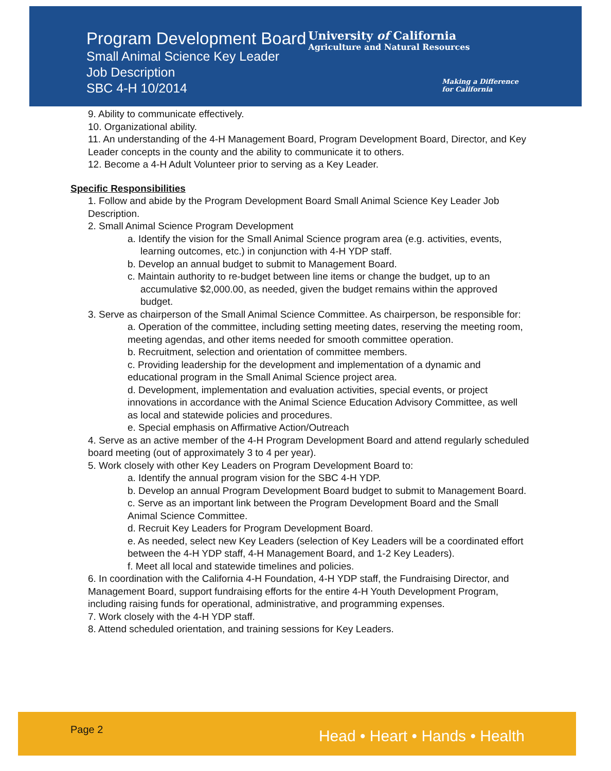Program Development Board
Small Animal Science Key Leader
Job Description
SBC 4-H 10/2014
University of California
Agriculture and Natural Resources
Making a Difference
for California
9. Ability to communicate effectively.
10. Organizational ability.
11. An understanding of the 4-H Management Board, Program Development Board, Director, and Key Leader concepts in the county and the ability to communicate it to others.
12. Become a 4-H Adult Volunteer prior to serving as a Key Leader.
Specific Responsibilities
1. Follow and abide by the Program Development Board Small Animal Science Key Leader Job Description.
2. Small Animal Science Program Development
a. Identify the vision for the Small Animal Science program area (e.g. activities, events, learning outcomes, etc.) in conjunction with 4-H YDP staff.
b. Develop an annual budget to submit to Management Board.
c. Maintain authority to re-budget between line items or change the budget, up to an accumulative $2,000.00, as needed, given the budget remains within the approved budget.
3. Serve as chairperson of the Small Animal Science Committee. As chairperson, be responsible for:
a. Operation of the committee, including setting meeting dates, reserving the meeting room, meeting agendas, and other items needed for smooth committee operation.
b. Recruitment, selection and orientation of committee members.
c. Providing leadership for the development and implementation of a dynamic and educational program in the Small Animal Science project area.
d. Development, implementation and evaluation activities, special events, or project innovations in accordance with the Animal Science Education Advisory Committee, as well as local and statewide policies and procedures.
e. Special emphasis on Affirmative Action/Outreach
4. Serve as an active member of the 4-H Program Development Board and attend regularly scheduled board meeting (out of approximately 3 to 4 per year).
5. Work closely with other Key Leaders on Program Development Board to:
a. Identify the annual program vision for the SBC 4-H YDP.
b. Develop an annual Program Development Board budget to submit to Management Board.
c. Serve as an important link between the Program Development Board and the Small Animal Science Committee.
d. Recruit Key Leaders for Program Development Board.
e. As needed, select new Key Leaders (selection of Key Leaders will be a coordinated effort between the 4-H YDP staff, 4-H Management Board, and 1-2 Key Leaders).
f. Meet all local and statewide timelines and policies.
6. In coordination with the California 4-H Foundation, 4-H YDP staff, the Fundraising Director, and Management Board, support fundraising efforts for the entire 4-H Youth Development Program, including raising funds for operational, administrative, and programming expenses.
7. Work closely with the 4-H YDP staff.
8. Attend scheduled orientation, and training sessions for Key Leaders.
Page 2 Head • Heart • Hands • Health